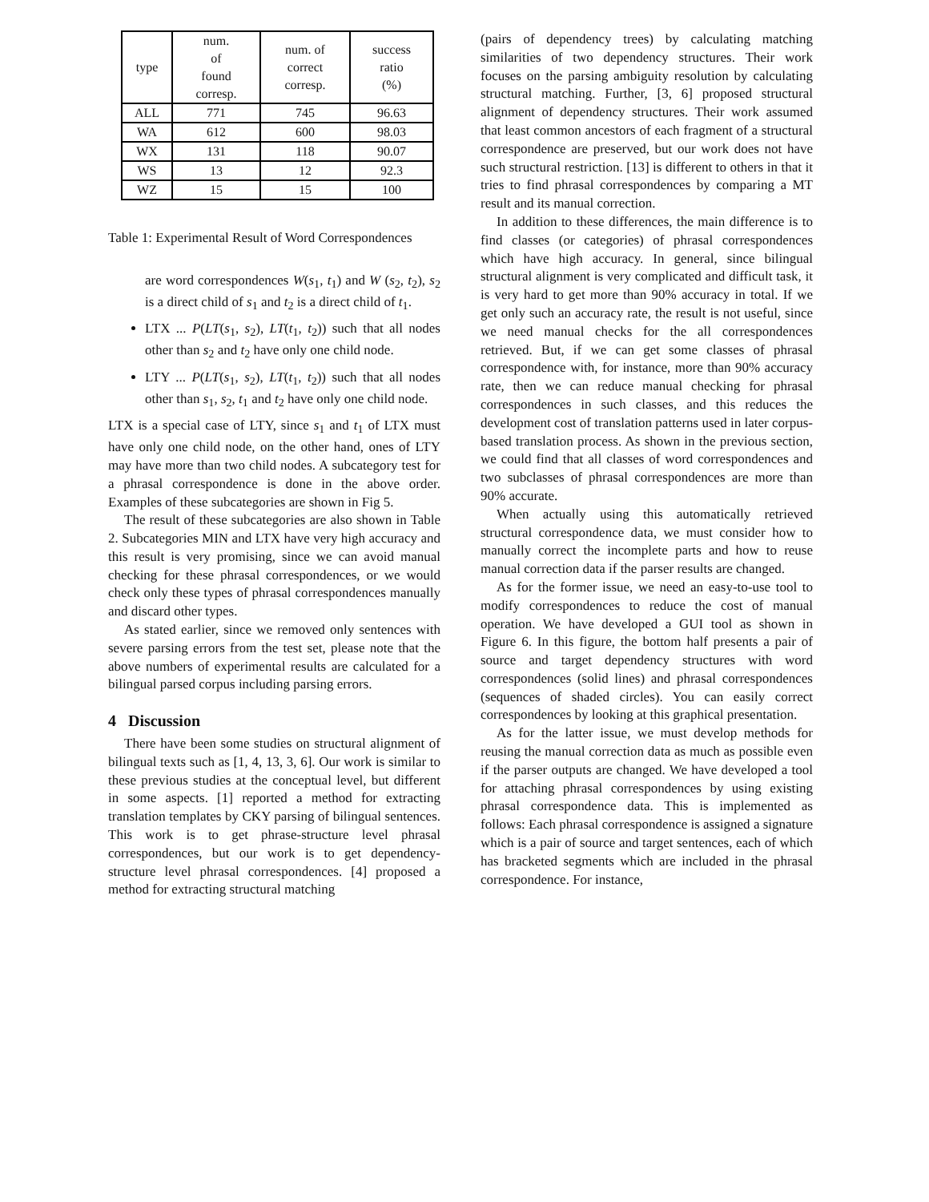| type | num. of found corresp. | num. of correct corresp. | success ratio (%) |
| --- | --- | --- | --- |
| ALL | 771 | 745 | 96.63 |
| WA | 612 | 600 | 98.03 |
| WX | 131 | 118 | 90.07 |
| WS | 13 | 12 | 92.3 |
| WZ | 15 | 15 | 100 |
Table 1: Experimental Result of Word Correspondences
are word correspondences W(s<sub>1</sub>, t<sub>1</sub>) and W (s<sub>2</sub>, t<sub>2</sub>), s<sub>2</sub> is a direct child of s<sub>1</sub> and t<sub>2</sub> is a direct child of t<sub>1</sub>.
LTX ... P(LT(s<sub>1</sub>, s<sub>2</sub>), LT(t<sub>1</sub>, t<sub>2</sub>)) such that all nodes other than s<sub>2</sub> and t<sub>2</sub> have only one child node.
LTY ... P(LT(s<sub>1</sub>, s<sub>2</sub>), LT(t<sub>1</sub>, t<sub>2</sub>)) such that all nodes other than s<sub>1</sub>, s<sub>2</sub>, t<sub>1</sub> and t<sub>2</sub> have only one child node.
LTX is a special case of LTY, since s<sub>1</sub> and t<sub>1</sub> of LTX must have only one child node, on the other hand, ones of LTY may have more than two child nodes. A subcategory test for a phrasal correspondence is done in the above order. Examples of these subcategories are shown in Fig 5.
The result of these subcategories are also shown in Table 2. Subcategories MIN and LTX have very high accuracy and this result is very promising, since we can avoid manual checking for these phrasal correspondences, or we would check only these types of phrasal correspondences manually and discard other types.
As stated earlier, since we removed only sentences with severe parsing errors from the test set, please note that the above numbers of experimental results are calculated for a bilingual parsed corpus including parsing errors.
4 Discussion
There have been some studies on structural alignment of bilingual texts such as [1, 4, 13, 3, 6]. Our work is similar to these previous studies at the conceptual level, but different in some aspects. [1] reported a method for extracting translation templates by CKY parsing of bilingual sentences. This work is to get phrase-structure level phrasal correspondences, but our work is to get dependency-structure level phrasal correspondences. [4] proposed a method for extracting structural matching
(pairs of dependency trees) by calculating matching similarities of two dependency structures. Their work focuses on the parsing ambiguity resolution by calculating structural matching. Further, [3, 6] proposed structural alignment of dependency structures. Their work assumed that least common ancestors of each fragment of a structural correspondence are preserved, but our work does not have such structural restriction. [13] is different to others in that it tries to find phrasal correspondences by comparing a MT result and its manual correction.
In addition to these differences, the main difference is to find classes (or categories) of phrasal correspondences which have high accuracy. In general, since bilingual structural alignment is very complicated and difficult task, it is very hard to get more than 90% accuracy in total. If we get only such an accuracy rate, the result is not useful, since we need manual checks for the all correspondences retrieved. But, if we can get some classes of phrasal correspondence with, for instance, more than 90% accuracy rate, then we can reduce manual checking for phrasal correspondences in such classes, and this reduces the development cost of translation patterns used in later corpus-based translation process. As shown in the previous section, we could find that all classes of word correspondences and two subclasses of phrasal correspondences are more than 90% accurate.
When actually using this automatically retrieved structural correspondence data, we must consider how to manually correct the incomplete parts and how to reuse manual correction data if the parser results are changed.
As for the former issue, we need an easy-to-use tool to modify correspondences to reduce the cost of manual operation. We have developed a GUI tool as shown in Figure 6. In this figure, the bottom half presents a pair of source and target dependency structures with word correspondences (solid lines) and phrasal correspondences (sequences of shaded circles). You can easily correct correspondences by looking at this graphical presentation.
As for the latter issue, we must develop methods for reusing the manual correction data as much as possible even if the parser outputs are changed. We have developed a tool for attaching phrasal correspondences by using existing phrasal correspondence data. This is implemented as follows: Each phrasal correspondence is assigned a signature which is a pair of source and target sentences, each of which has bracketed segments which are included in the phrasal correspondence. For instance,